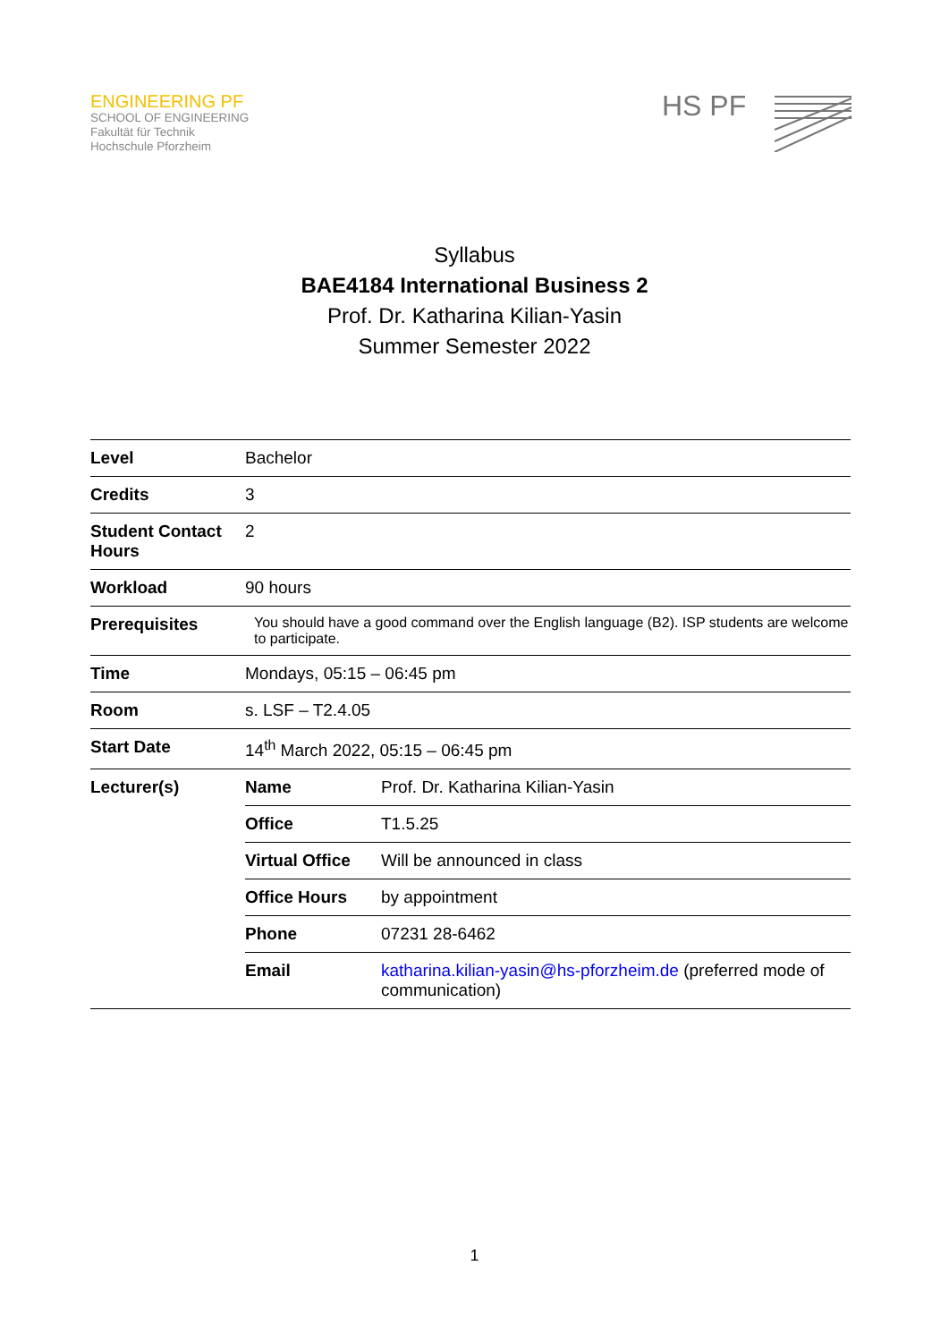ENGINEERING PF
SCHOOL OF ENGINEERING
Fakultät für Technik
Hochschule Pforzheim
HS PF
Syllabus
BAE4184 International Business 2
Prof. Dr. Katharina Kilian-Yasin
Summer Semester 2022
| Level | Bachelor |
| Credits | 3 |
| Student Contact Hours | 2 |
| Workload | 90 hours |
| Prerequisites | You should have a good command over the English language (B2). ISP students are welcome to participate. |
| Time | Mondays, 05:15 – 06:45 pm |
| Room | s. LSF – T2.4.05 |
| Start Date | 14<sup>th</sup> March 2022, 05:15 – 06:45 pm |
| Lecturer(s) | / Name / Prof. Dr. Katharina Kilian-Yasin / / Office / T1.5.25 / / Virtual Office / Will be announced in class / / Office Hours / by appointment / / Phone / 07231 28-6462 / / Email / katharina.kilian-yasin@hs-pforzheim.de (preferred mode of communication) / |
1